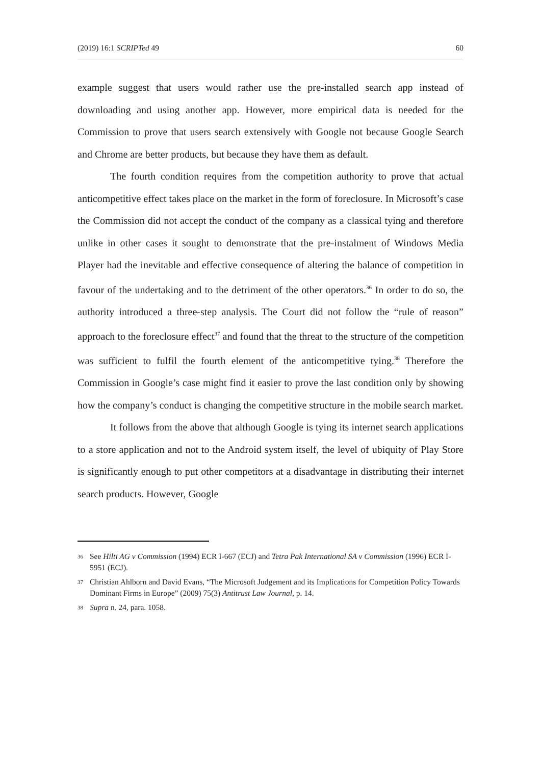(2019) 16:1 SCRIPTed 49 60
example suggest that users would rather use the pre-installed search app instead of downloading and using another app. However, more empirical data is needed for the Commission to prove that users search extensively with Google not because Google Search and Chrome are better products, but because they have them as default.
The fourth condition requires from the competition authority to prove that actual anticompetitive effect takes place on the market in the form of foreclosure. In Microsoft’s case the Commission did not accept the conduct of the company as a classical tying and therefore unlike in other cases it sought to demonstrate that the pre-instalment of Windows Media Player had the inevitable and effective consequence of altering the balance of competition in favour of the undertaking and to the detriment of the other operators.<sup>36</sup> In order to do so, the authority introduced a three-step analysis. The Court did not follow the “rule of reason” approach to the foreclosure effect<sup>37</sup> and found that the threat to the structure of the competition was sufficient to fulfil the fourth element of the anticompetitive tying.<sup>38</sup> Therefore the Commission in Google’s case might find it easier to prove the last condition only by showing how the company’s conduct is changing the competitive structure in the mobile search market.
It follows from the above that although Google is tying its internet search applications to a store application and not to the Android system itself, the level of ubiquity of Play Store is significantly enough to put other competitors at a disadvantage in distributing their internet search products. However, Google
36 See Hilti AG v Commission (1994) ECR I-667 (ECJ) and Tetra Pak International SA v Commission (1996) ECR I-5951 (ECJ).
37 Christian Ahlborn and David Evans, “The Microsoft Judgement and its Implications for Competition Policy Towards Dominant Firms in Europe” (2009) 75(3) Antitrust Law Journal, p. 14.
38 Supra n. 24, para. 1058.